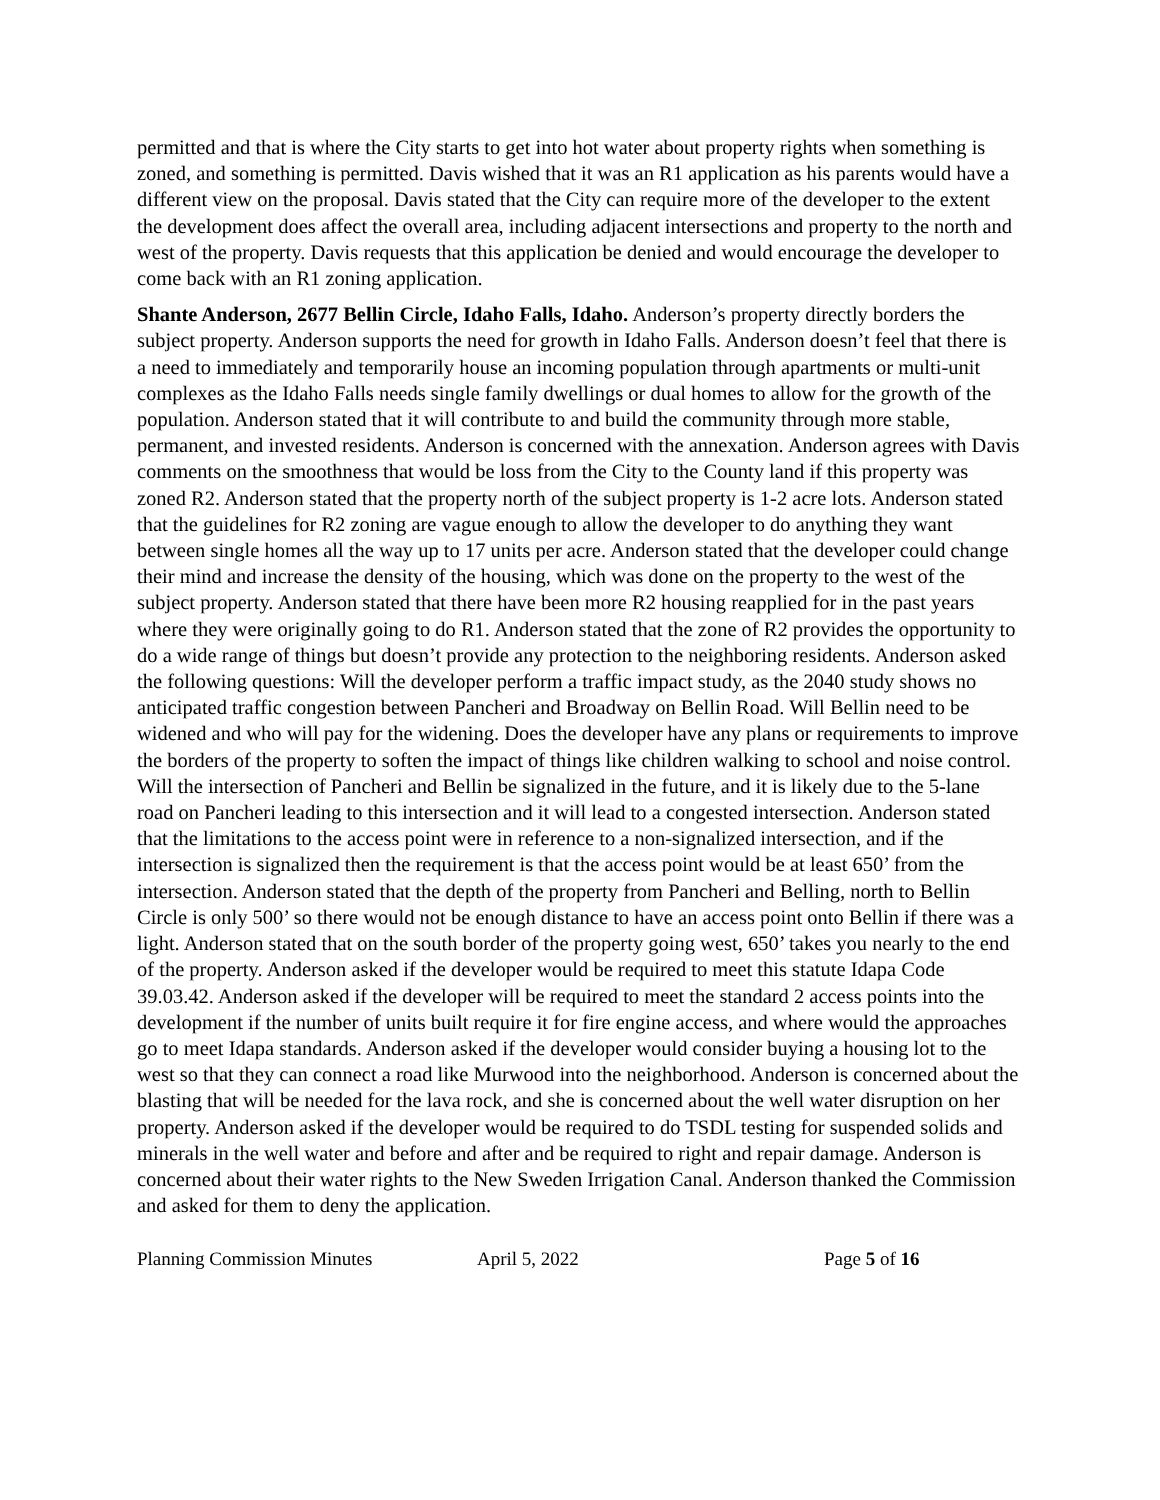permitted and that is where the City starts to get into hot water about property rights when something is zoned, and something is permitted. Davis wished that it was an R1 application as his parents would have a different view on the proposal. Davis stated that the City can require more of the developer to the extent the development does affect the overall area, including adjacent intersections and property to the north and west of the property. Davis requests that this application be denied and would encourage the developer to come back with an R1 zoning application.
Shante Anderson, 2677 Bellin Circle, Idaho Falls, Idaho. Anderson’s property directly borders the subject property. Anderson supports the need for growth in Idaho Falls. Anderson doesn’t feel that there is a need to immediately and temporarily house an incoming population through apartments or multi-unit complexes as the Idaho Falls needs single family dwellings or dual homes to allow for the growth of the population. Anderson stated that it will contribute to and build the community through more stable, permanent, and invested residents. Anderson is concerned with the annexation. Anderson agrees with Davis comments on the smoothness that would be loss from the City to the County land if this property was zoned R2. Anderson stated that the property north of the subject property is 1-2 acre lots. Anderson stated that the guidelines for R2 zoning are vague enough to allow the developer to do anything they want between single homes all the way up to 17 units per acre. Anderson stated that the developer could change their mind and increase the density of the housing, which was done on the property to the west of the subject property. Anderson stated that there have been more R2 housing reapplied for in the past years where they were originally going to do R1. Anderson stated that the zone of R2 provides the opportunity to do a wide range of things but doesn’t provide any protection to the neighboring residents. Anderson asked the following questions: Will the developer perform a traffic impact study, as the 2040 study shows no anticipated traffic congestion between Pancheri and Broadway on Bellin Road. Will Bellin need to be widened and who will pay for the widening. Does the developer have any plans or requirements to improve the borders of the property to soften the impact of things like children walking to school and noise control. Will the intersection of Pancheri and Bellin be signalized in the future, and it is likely due to the 5-lane road on Pancheri leading to this intersection and it will lead to a congested intersection. Anderson stated that the limitations to the access point were in reference to a non-signalized intersection, and if the intersection is signalized then the requirement is that the access point would be at least 650’ from the intersection. Anderson stated that the depth of the property from Pancheri and Belling, north to Bellin Circle is only 500’ so there would not be enough distance to have an access point onto Bellin if there was a light. Anderson stated that on the south border of the property going west, 650’ takes you nearly to the end of the property. Anderson asked if the developer would be required to meet this statute Idapa Code 39.03.42. Anderson asked if the developer will be required to meet the standard 2 access points into the development if the number of units built require it for fire engine access, and where would the approaches go to meet Idapa standards. Anderson asked if the developer would consider buying a housing lot to the west so that they can connect a road like Murwood into the neighborhood. Anderson is concerned about the blasting that will be needed for the lava rock, and she is concerned about the well water disruption on her property. Anderson asked if the developer would be required to do TSDL testing for suspended solids and minerals in the well water and before and after and be required to right and repair damage. Anderson is concerned about their water rights to the New Sweden Irrigation Canal. Anderson thanked the Commission and asked for them to deny the application.
Planning Commission Minutes April 5, 2022 Page 5 of 16